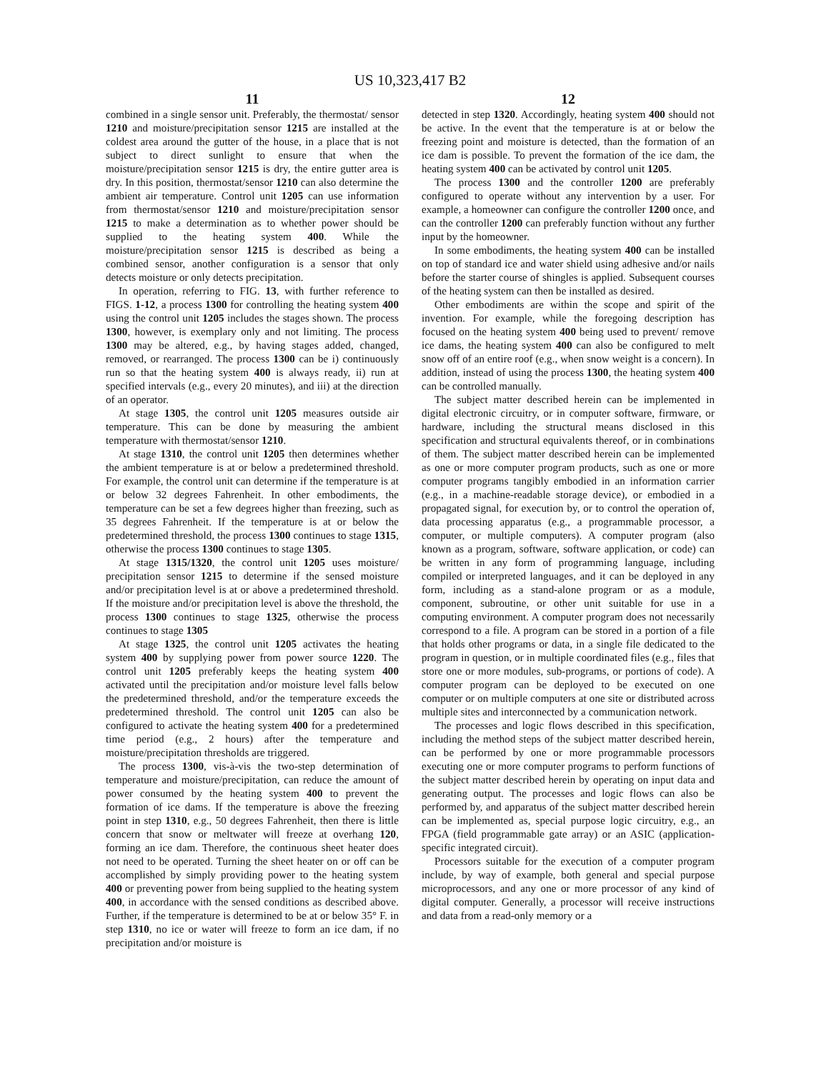US 10,323,417 B2
11
combined in a single sensor unit. Preferably, the thermostat/ sensor 1210 and moisture/precipitation sensor 1215 are installed at the coldest area around the gutter of the house, in a place that is not subject to direct sunlight to ensure that when the moisture/precipitation sensor 1215 is dry, the entire gutter area is dry. In this position, thermostat/sensor 1210 can also determine the ambient air temperature. Control unit 1205 can use information from thermostat/sensor 1210 and moisture/precipitation sensor 1215 to make a determination as to whether power should be supplied to the heating system 400. While the moisture/precipitation sensor 1215 is described as being a combined sensor, another configuration is a sensor that only detects moisture or only detects precipitation.
In operation, referring to FIG. 13, with further reference to FIGS. 1-12, a process 1300 for controlling the heating system 400 using the control unit 1205 includes the stages shown. The process 1300, however, is exemplary only and not limiting. The process 1300 may be altered, e.g., by having stages added, changed, removed, or rearranged. The process 1300 can be i) continuously run so that the heating system 400 is always ready, ii) run at specified intervals (e.g., every 20 minutes), and iii) at the direction of an operator.
At stage 1305, the control unit 1205 measures outside air temperature. This can be done by measuring the ambient temperature with thermostat/sensor 1210.
At stage 1310, the control unit 1205 then determines whether the ambient temperature is at or below a predetermined threshold. For example, the control unit can determine if the temperature is at or below 32 degrees Fahrenheit. In other embodiments, the temperature can be set a few degrees higher than freezing, such as 35 degrees Fahrenheit. If the temperature is at or below the predetermined threshold, the process 1300 continues to stage 1315, otherwise the process 1300 continues to stage 1305.
At stage 1315/1320, the control unit 1205 uses moisture/ precipitation sensor 1215 to determine if the sensed moisture and/or precipitation level is at or above a predetermined threshold. If the moisture and/or precipitation level is above the threshold, the process 1300 continues to stage 1325, otherwise the process continues to stage 1305
At stage 1325, the control unit 1205 activates the heating system 400 by supplying power from power source 1220. The control unit 1205 preferably keeps the heating system 400 activated until the precipitation and/or moisture level falls below the predetermined threshold, and/or the temperature exceeds the predetermined threshold. The control unit 1205 can also be configured to activate the heating system 400 for a predetermined time period (e.g., 2 hours) after the temperature and moisture/precipitation thresholds are triggered.
The process 1300, vis-à-vis the two-step determination of temperature and moisture/precipitation, can reduce the amount of power consumed by the heating system 400 to prevent the formation of ice dams. If the temperature is above the freezing point in step 1310, e.g., 50 degrees Fahrenheit, then there is little concern that snow or meltwater will freeze at overhang 120, forming an ice dam. Therefore, the continuous sheet heater does not need to be operated. Turning the sheet heater on or off can be accomplished by simply providing power to the heating system 400 or preventing power from being supplied to the heating system 400, in accordance with the sensed conditions as described above. Further, if the temperature is determined to be at or below 35° F. in step 1310, no ice or water will freeze to form an ice dam, if no precipitation and/or moisture is
12
detected in step 1320. Accordingly, heating system 400 should not be active. In the event that the temperature is at or below the freezing point and moisture is detected, than the formation of an ice dam is possible. To prevent the formation of the ice dam, the heating system 400 can be activated by control unit 1205.
The process 1300 and the controller 1200 are preferably configured to operate without any intervention by a user. For example, a homeowner can configure the controller 1200 once, and can the controller 1200 can preferably function without any further input by the homeowner.
In some embodiments, the heating system 400 can be installed on top of standard ice and water shield using adhesive and/or nails before the starter course of shingles is applied. Subsequent courses of the heating system can then be installed as desired.
Other embodiments are within the scope and spirit of the invention. For example, while the foregoing description has focused on the heating system 400 being used to prevent/ remove ice dams, the heating system 400 can also be configured to melt snow off of an entire roof (e.g., when snow weight is a concern). In addition, instead of using the process 1300, the heating system 400 can be controlled manually.
The subject matter described herein can be implemented in digital electronic circuitry, or in computer software, firmware, or hardware, including the structural means disclosed in this specification and structural equivalents thereof, or in combinations of them. The subject matter described herein can be implemented as one or more computer program products, such as one or more computer programs tangibly embodied in an information carrier (e.g., in a machine-readable storage device), or embodied in a propagated signal, for execution by, or to control the operation of, data processing apparatus (e.g., a programmable processor, a computer, or multiple computers). A computer program (also known as a program, software, software application, or code) can be written in any form of programming language, including compiled or interpreted languages, and it can be deployed in any form, including as a stand-alone program or as a module, component, subroutine, or other unit suitable for use in a computing environment. A computer program does not necessarily correspond to a file. A program can be stored in a portion of a file that holds other programs or data, in a single file dedicated to the program in question, or in multiple coordinated files (e.g., files that store one or more modules, sub-programs, or portions of code). A computer program can be deployed to be executed on one computer or on multiple computers at one site or distributed across multiple sites and interconnected by a communication network.
The processes and logic flows described in this specification, including the method steps of the subject matter described herein, can be performed by one or more programmable processors executing one or more computer programs to perform functions of the subject matter described herein by operating on input data and generating output. The processes and logic flows can also be performed by, and apparatus of the subject matter described herein can be implemented as, special purpose logic circuitry, e.g., an FPGA (field programmable gate array) or an ASIC (application-specific integrated circuit).
Processors suitable for the execution of a computer program include, by way of example, both general and special purpose microprocessors, and any one or more processor of any kind of digital computer. Generally, a processor will receive instructions and data from a read-only memory or a